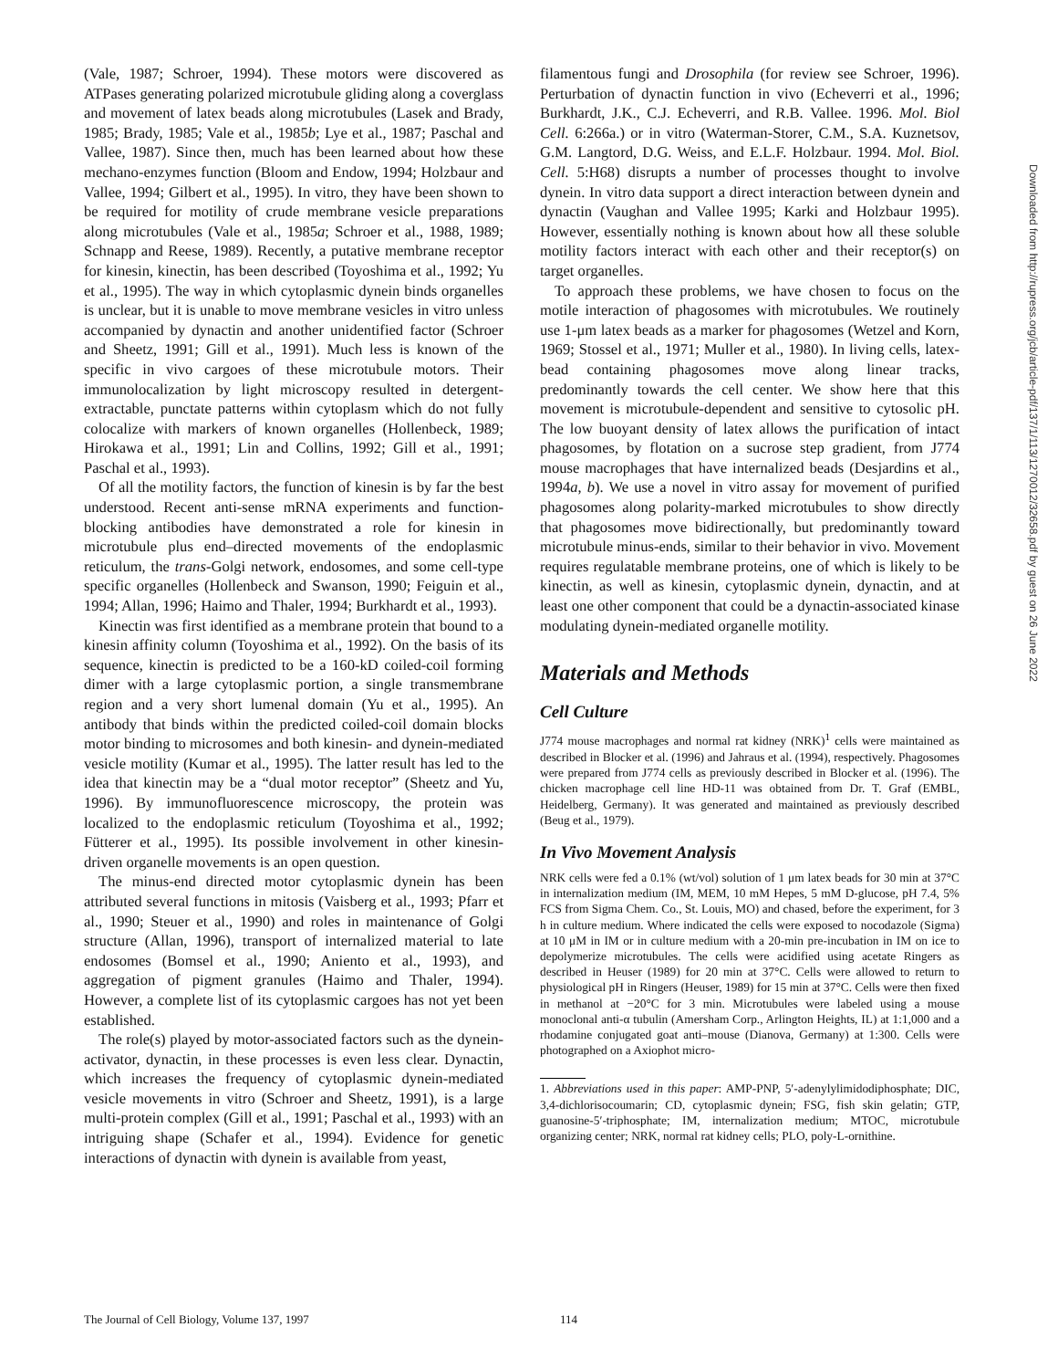(Vale, 1987; Schroer, 1994). These motors were discovered as ATPases generating polarized microtubule gliding along a coverglass and movement of latex beads along microtubules (Lasek and Brady, 1985; Brady, 1985; Vale et al., 1985b; Lye et al., 1987; Paschal and Vallee, 1987). Since then, much has been learned about how these mechano-enzymes function (Bloom and Endow, 1994; Holzbaur and Vallee, 1994; Gilbert et al., 1995). In vitro, they have been shown to be required for motility of crude membrane vesicle preparations along microtubules (Vale et al., 1985a; Schroer et al., 1988, 1989; Schnapp and Reese, 1989). Recently, a putative membrane receptor for kinesin, kinectin, has been described (Toyoshima et al., 1992; Yu et al., 1995). The way in which cytoplasmic dynein binds organelles is unclear, but it is unable to move membrane vesicles in vitro unless accompanied by dynactin and another unidentified factor (Schroer and Sheetz, 1991; Gill et al., 1991). Much less is known of the specific in vivo cargoes of these microtubule motors. Their immunolocalization by light microscopy resulted in detergent-extractable, punctate patterns within cytoplasm which do not fully colocalize with markers of known organelles (Hollenbeck, 1989; Hirokawa et al., 1991; Lin and Collins, 1992; Gill et al., 1991; Paschal et al., 1993).
Of all the motility factors, the function of kinesin is by far the best understood. Recent anti-sense mRNA experiments and function-blocking antibodies have demonstrated a role for kinesin in microtubule plus end–directed movements of the endoplasmic reticulum, the trans-Golgi network, endosomes, and some cell-type specific organelles (Hollenbeck and Swanson, 1990; Feiguin et al., 1994; Allan, 1996; Haimo and Thaler, 1994; Burkhardt et al., 1993).
Kinectin was first identified as a membrane protein that bound to a kinesin affinity column (Toyoshima et al., 1992). On the basis of its sequence, kinectin is predicted to be a 160-kD coiled-coil forming dimer with a large cytoplasmic portion, a single transmembrane region and a very short lumenal domain (Yu et al., 1995). An antibody that binds within the predicted coiled-coil domain blocks motor binding to microsomes and both kinesin- and dynein-mediated vesicle motility (Kumar et al., 1995). The latter result has led to the idea that kinectin may be a “dual motor receptor” (Sheetz and Yu, 1996). By immunofluorescence microscopy, the protein was localized to the endoplasmic reticulum (Toyoshima et al., 1992; Fütterer et al., 1995). Its possible involvement in other kinesin-driven organelle movements is an open question.
The minus-end directed motor cytoplasmic dynein has been attributed several functions in mitosis (Vaisberg et al., 1993; Pfarr et al., 1990; Steuer et al., 1990) and roles in maintenance of Golgi structure (Allan, 1996), transport of internalized material to late endosomes (Bomsel et al., 1990; Aniento et al., 1993), and aggregation of pigment granules (Haimo and Thaler, 1994). However, a complete list of its cytoplasmic cargoes has not yet been established.
The role(s) played by motor-associated factors such as the dynein-activator, dynactin, in these processes is even less clear. Dynactin, which increases the frequency of cytoplasmic dynein-mediated vesicle movements in vitro (Schroer and Sheetz, 1991), is a large multi-protein complex (Gill et al., 1991; Paschal et al., 1993) with an intriguing shape (Schafer et al., 1994). Evidence for genetic interactions of dynactin with dynein is available from yeast,
filamentous fungi and Drosophila (for review see Schroer, 1996). Perturbation of dynactin function in vivo (Echeverri et al., 1996; Burkhardt, J.K., C.J. Echeverri, and R.B. Vallee. 1996. Mol. Biol Cell. 6:266a.) or in vitro (Waterman-Storer, C.M., S.A. Kuznetsov, G.M. Langtord, D.G. Weiss, and E.L.F. Holzbaur. 1994. Mol. Biol. Cell. 5:H68) disrupts a number of processes thought to involve dynein. In vitro data support a direct interaction between dynein and dynactin (Vaughan and Vallee 1995; Karki and Holzbaur 1995). However, essentially nothing is known about how all these soluble motility factors interact with each other and their receptor(s) on target organelles.
To approach these problems, we have chosen to focus on the motile interaction of phagosomes with microtubules. We routinely use 1-μm latex beads as a marker for phagosomes (Wetzel and Korn, 1969; Stossel et al., 1971; Muller et al., 1980). In living cells, latex-bead containing phagosomes move along linear tracks, predominantly towards the cell center. We show here that this movement is microtubule-dependent and sensitive to cytosolic pH. The low buoyant density of latex allows the purification of intact phagosomes, by flotation on a sucrose step gradient, from J774 mouse macrophages that have internalized beads (Desjardins et al., 1994a, b). We use a novel in vitro assay for movement of purified phagosomes along polarity-marked microtubules to show directly that phagosomes move bidirectionally, but predominantly toward microtubule minus-ends, similar to their behavior in vivo. Movement requires regulatable membrane proteins, one of which is likely to be kinectin, as well as kinesin, cytoplasmic dynein, dynactin, and at least one other component that could be a dynactin-associated kinase modulating dynein-mediated organelle motility.
Materials and Methods
Cell Culture
J774 mouse macrophages and normal rat kidney (NRK)<sup>1</sup> cells were maintained as described in Blocker et al. (1996) and Jahraus et al. (1994), respectively. Phagosomes were prepared from J774 cells as previously described in Blocker et al. (1996). The chicken macrophage cell line HD-11 was obtained from Dr. T. Graf (EMBL, Heidelberg, Germany). It was generated and maintained as previously described (Beug et al., 1979).
In Vivo Movement Analysis
NRK cells were fed a 0.1% (wt/vol) solution of 1 μm latex beads for 30 min at 37°C in internalization medium (IM, MEM, 10 mM Hepes, 5 mM D-glucose, pH 7.4, 5% FCS from Sigma Chem. Co., St. Louis, MO) and chased, before the experiment, for 3 h in culture medium. Where indicated the cells were exposed to nocodazole (Sigma) at 10 μM in IM or in culture medium with a 20-min pre-incubation in IM on ice to depolymerize microtubules. The cells were acidified using acetate Ringers as described in Heuser (1989) for 20 min at 37°C. Cells were allowed to return to physiological pH in Ringers (Heuser, 1989) for 15 min at 37°C. Cells were then fixed in methanol at −20°C for 3 min. Microtubules were labeled using a mouse monoclonal anti-α tubulin (Amersham Corp., Arlington Heights, IL) at 1:1,000 and a rhodamine conjugated goat anti–mouse (Dianova, Germany) at 1:300. Cells were photographed on a Axiophot micro-
1. Abbreviations used in this paper: AMP-PNP, 5′-adenylylimidodiphosphate; DIC, 3,4-dichlorisocoumarin; CD, cytoplasmic dynein; FSG, fish skin gelatin; GTP, guanosine-5′-triphosphate; IM, internalization medium; MTOC, microtubule organizing center; NRK, normal rat kidney cells; PLO, poly-L-ornithine.
Downloaded from http://rupress.org/jcb/article-pdf/137/1/113/1270012/32658.pdf by guest on 26 June 2022
The Journal of Cell Biology, Volume 137, 1997 114